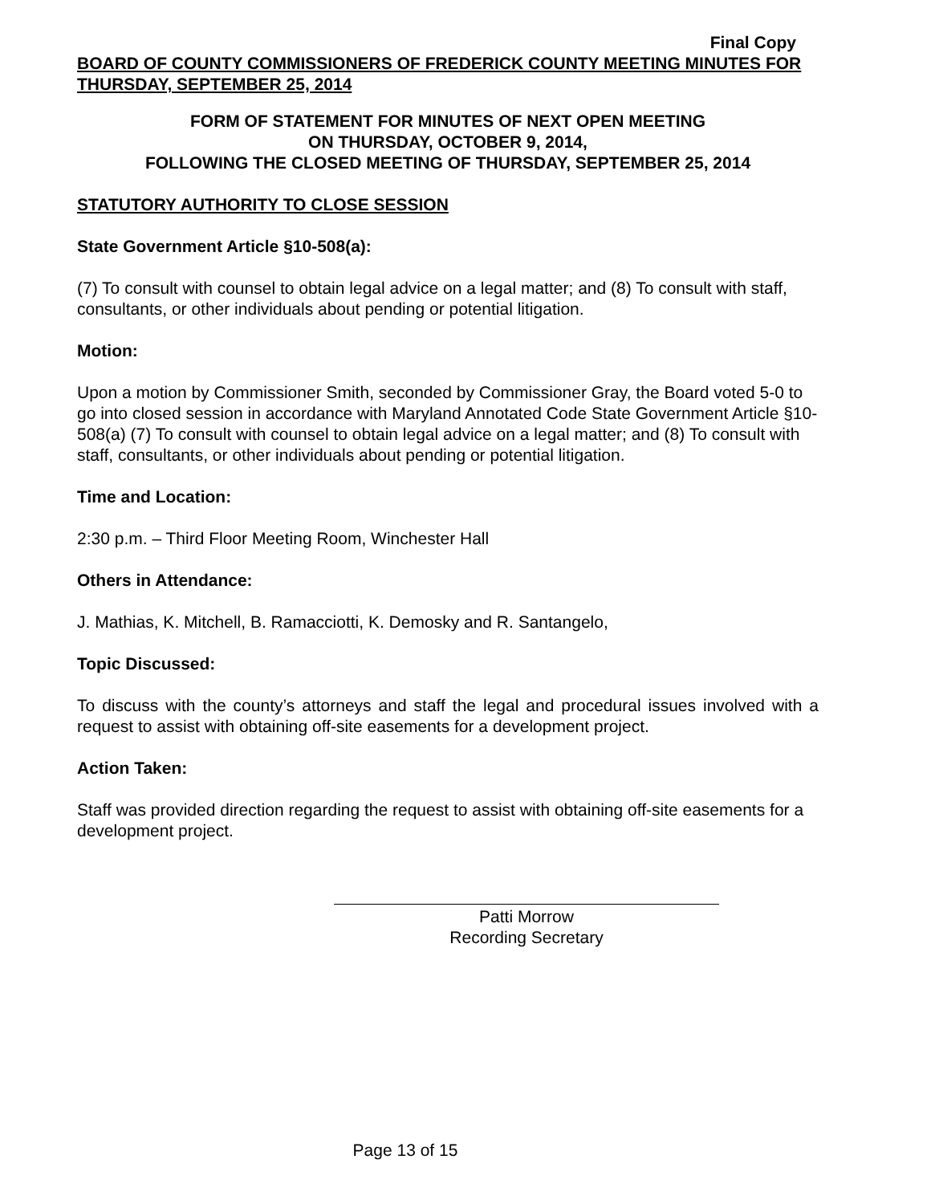Final Copy
BOARD OF COUNTY COMMISSIONERS OF FREDERICK COUNTY MEETING MINUTES FOR THURSDAY, SEPTEMBER 25, 2014
FORM OF STATEMENT FOR MINUTES OF NEXT OPEN MEETING
ON THURSDAY, OCTOBER 9, 2014,
FOLLOWING THE CLOSED MEETING OF THURSDAY, SEPTEMBER 25, 2014
STATUTORY AUTHORITY TO CLOSE SESSION
State Government Article §10-508(a):
(7) To consult with counsel to obtain legal advice on a legal matter; and (8) To consult with staff, consultants, or other individuals about pending or potential litigation.
Motion:
Upon a motion by Commissioner Smith, seconded by Commissioner Gray, the Board voted 5-0 to go into closed session in accordance with Maryland Annotated Code State Government Article §10-508(a) (7) To consult with counsel to obtain legal advice on a legal matter; and (8) To consult with staff, consultants, or other individuals about pending or potential litigation.
Time and Location:
2:30 p.m. – Third Floor Meeting Room, Winchester Hall
Others in Attendance:
J. Mathias, K. Mitchell, B. Ramacciotti, K. Demosky and R. Santangelo,
Topic Discussed:
To discuss with the county’s attorneys and staff the legal and procedural issues involved with a request to assist with obtaining off-site easements for a development project.
Action Taken:
Staff was provided direction regarding the request to assist with obtaining off-site easements for a development project.
Patti Morrow
Recording Secretary
Page 13 of 15